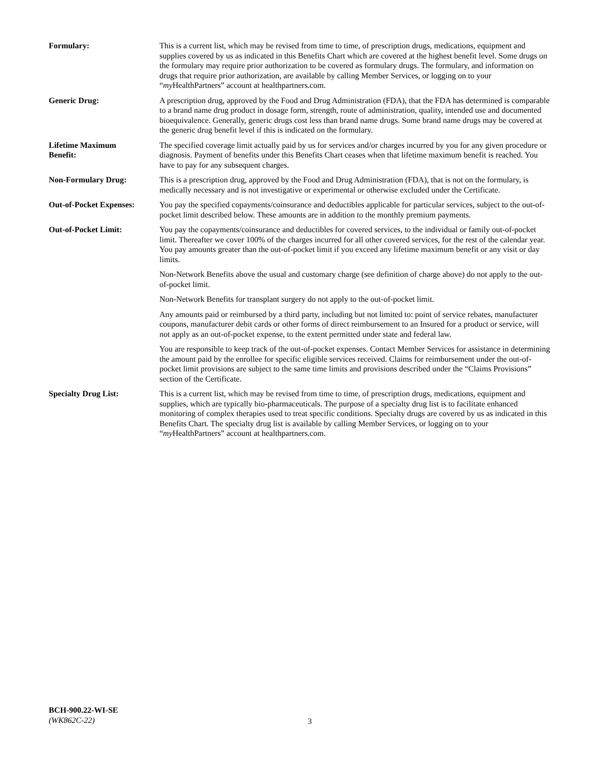Formulary: This is a current list, which may be revised from time to time, of prescription drugs, medications, equipment and supplies covered by us as indicated in this Benefits Chart which are covered at the highest benefit level. Some drugs on the formulary may require prior authorization to be covered as formulary drugs. The formulary, and information on drugs that require prior authorization, are available by calling Member Services, or logging on to your “my HealthPartners” account at healthpartners.com.
Generic Drug: A prescription drug, approved by the Food and Drug Administration (FDA), that the FDA has determined is comparable to a brand name drug product in dosage form, strength, route of administration, quality, intended use and documented bioequivalence. Generally, generic drugs cost less than brand name drugs. Some brand name drugs may be covered at the generic drug benefit level if this is indicated on the formulary.
Lifetime Maximum
Benefit:
The specified coverage limit actually paid by us for services and/or charges incurred by you for any given procedure or diagnosis. Payment of benefits under this Benefits Chart ceases when that lifetime maximum benefit is reached. You have to pay for any subsequent charges.
Non-Formulary Drug: This is a prescription drug, approved by the Food and Drug Administration (FDA), that is not on the formulary, is medically necessary and is not investigative or experimental or otherwise excluded under the Certificate.
Out-of-Pocket Expenses:
You pay the specified copayments/coinsurance and deductibles applicable for particular services, subject to the out-of-pocket limit described below. These amounts are in addition to the monthly premium payments.
Out-of-Pocket Limit: You pay the copayments/coinsurance and deductibles for covered services, to the individual or family out-of-pocket limit. Thereafter we cover 100% of the charges incurred for all other covered services, for the rest of the calendar year. You pay amounts greater than the out-of-pocket limit if you exceed any lifetime maximum benefit or any visit or day limits.
Non-Network Benefits above the usual and customary charge (see definition of charge above) do not apply to the out-of-pocket limit.
Non-Network Benefits for transplant surgery do not apply to the out-of-pocket limit.
Any amounts paid or reimbursed by a third party, including but not limited to: point of service rebates, manufacturer coupons, manufacturer debit cards or other forms of direct reimbursement to an Insured for a product or service, will not apply as an out-of-pocket expense, to the extent permitted under state and federal law.
You are responsible to keep track of the out-of-pocket expenses. Contact Member Services for assistance in determining the amount paid by the enrollee for specific eligible services received. Claims for reimbursement under the out-of-pocket limit provisions are subject to the same time limits and provisions described under the “Claims Provisions” section of the Certificate.
Specialty Drug List: This is a current list, which may be revised from time to time, of prescription drugs, medications, equipment and supplies, which are typically bio-pharmaceuticals. The purpose of a specialty drug list is to facilitate enhanced monitoring of complex therapies used to treat specific conditions. Specialty drugs are covered by us as indicated in this Benefits Chart. The specialty drug list is available by calling Member Services, or logging on to your “my HealthPartners” account at healthpartners.com.
BCH-900.22-WI-SE
(WK862C-22)
3